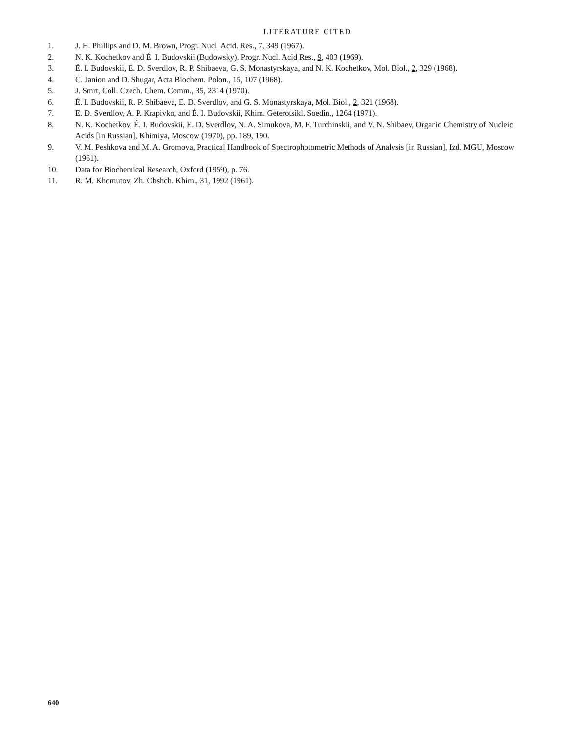LITERATURE CITED
1. J. H. Phillips and D. M. Brown, Progr. Nucl. Acid. Res., 7, 349 (1967).
2. N. K. Kochetkov and É. I. Budovskii (Budowsky), Progr. Nucl. Acid Res., 9, 403 (1969).
3. É. I. Budovskii, E. D. Sverdlov, R. P. Shibaeva, G. S. Monastyrskaya, and N. K. Kochetkov, Mol. Biol., 2, 329 (1968).
4. C. Janion and D. Shugar, Acta Biochem. Polon., 15, 107 (1968).
5. J. Smrt, Coll. Czech. Chem. Comm., 35, 2314 (1970).
6. É. I. Budovskii, R. P. Shibaeva, E. D. Sverdlov, and G. S. Monastyrskaya, Mol. Biol., 2, 321 (1968).
7. E. D. Sverdlov, A. P. Krapivko, and É. I. Budovskii, Khim. Geterotsikl. Soedin., 1264 (1971).
8. N. K. Kochetkov, É. I. Budovskii, E. D. Sverdlov, N. A. Simukova, M. F. Turchinskii, and V. N. Shibaev, Organic Chemistry of Nucleic Acids [in Russian], Khimiya, Moscow (1970), pp. 189, 190.
9. V. M. Peshkova and M. A. Gromova, Practical Handbook of Spectrophotometric Methods of Analysis [in Russian], Izd. MGU, Moscow (1961).
10. Data for Biochemical Research, Oxford (1959), p. 76.
11. R. M. Khomutov, Zh. Obshch. Khim., 31, 1992 (1961).
640